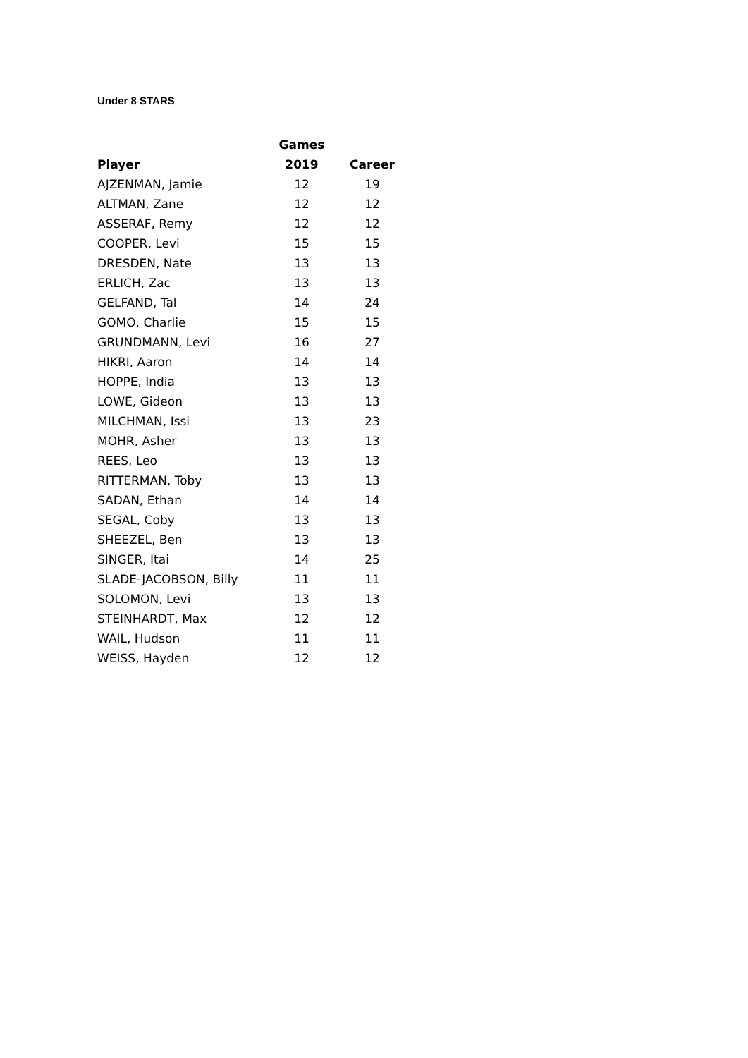Under 8 STARS
| | Games | |
| --- | --- | --- |
| Player | 2019 | Career |
| AJZENMAN, Jamie | 12 | 19 |
| ALTMAN, Zane | 12 | 12 |
| ASSERAF, Remy | 12 | 12 |
| COOPER, Levi | 15 | 15 |
| DRESDEN, Nate | 13 | 13 |
| ERLICH, Zac | 13 | 13 |
| GELFAND, Tal | 14 | 24 |
| GOMO, Charlie | 15 | 15 |
| GRUNDMANN, Levi | 16 | 27 |
| HIKRI, Aaron | 14 | 14 |
| HOPPE, India | 13 | 13 |
| LOWE, Gideon | 13 | 13 |
| MILCHMAN, Issi | 13 | 23 |
| MOHR, Asher | 13 | 13 |
| REES, Leo | 13 | 13 |
| RITTERMAN, Toby | 13 | 13 |
| SADAN, Ethan | 14 | 14 |
| SEGAL, Coby | 13 | 13 |
| SHEEZEL, Ben | 13 | 13 |
| SINGER, Itai | 14 | 25 |
| SLADE-JACOBSON, Billy | 11 | 11 |
| SOLOMON, Levi | 13 | 13 |
| STEINHARDT, Max | 12 | 12 |
| WAIL, Hudson | 11 | 11 |
| WEISS, Hayden | 12 | 12 |